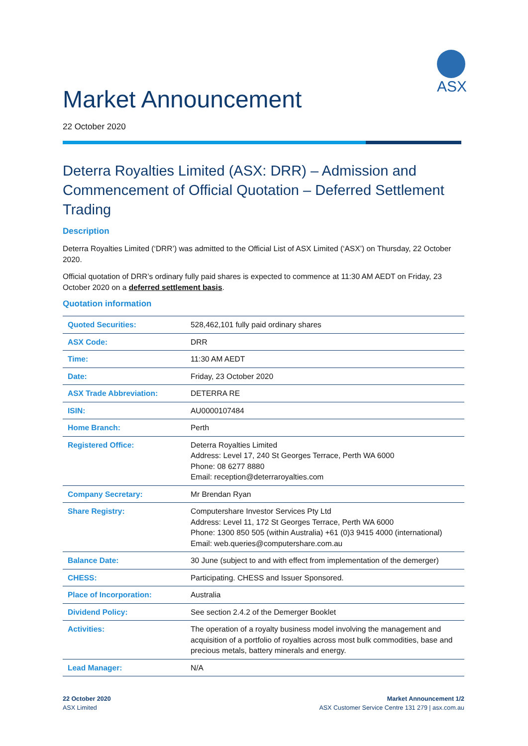ASX
Market Announcement
22 October 2020
Deterra Royalties Limited (ASX: DRR) – Admission and Commencement of Official Quotation – Deferred Settlement Trading
Description
Deterra Royalties Limited (‘DRR’) was admitted to the Official List of ASX Limited (‘ASX’) on Thursday, 22 October 2020.
Official quotation of DRR’s ordinary fully paid shares is expected to commence at 11:30 AM AEDT on Friday, 23 October 2020 on a deferred settlement basis.
Quotation information
| Quoted Securities: | 528,462,101 fully paid ordinary shares |
| ASX Code: | DRR |
| Time: | 11:30 AM AEDT |
| Date: | Friday, 23 October 2020 |
| ASX Trade Abbreviation: | DETERRA RE |
| ISIN: | AU0000107484 |
| Home Branch: | Perth |
| Registered Office: | Deterra Royalties Limited Address: Level 17, 240 St Georges Terrace, Perth WA 6000 Phone: 08 6277 8880 Email: reception@deterraroyalties.com |
| Company Secretary: | Mr Brendan Ryan |
| Share Registry: | Computershare Investor Services Pty Ltd Address: Level 11, 172 St Georges Terrace, Perth WA 6000 Phone: 1300 850 505 (within Australia) +61 (0)3 9415 4000 (international) Email: web.queries@computershare.com.au |
| Balance Date: | 30 June (subject to and with effect from implementation of the demerger) |
| CHESS: | Participating. CHESS and Issuer Sponsored. |
| Place of Incorporation: | Australia |
| Dividend Policy: | See section 2.4.2 of the Demerger Booklet |
| Activities: | The operation of a royalty business model involving the management and acquisition of a portfolio of royalties across most bulk commodities, base and precious metals, battery minerals and energy. |
| Lead Manager: | N/A |
22 October 2020
ASX Limited
Market Announcement 1/2
ASX Customer Service Centre 131 279 | asx.com.au